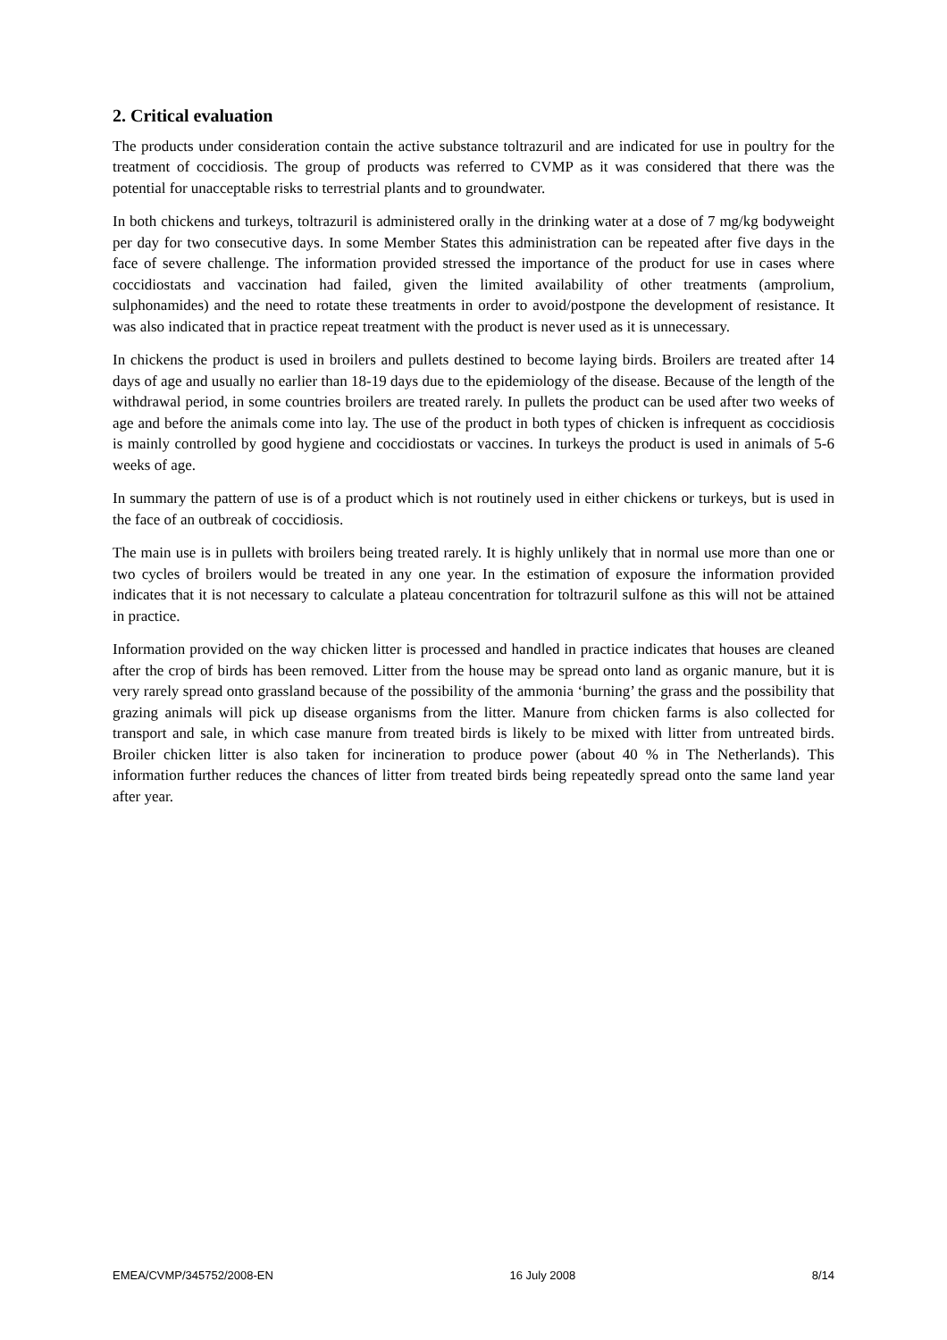2. Critical evaluation
The products under consideration contain the active substance toltrazuril and are indicated for use in poultry for the treatment of coccidiosis. The group of products was referred to CVMP as it was considered that there was the potential for unacceptable risks to terrestrial plants and to groundwater.
In both chickens and turkeys, toltrazuril is administered orally in the drinking water at a dose of 7 mg/kg bodyweight per day for two consecutive days. In some Member States this administration can be repeated after five days in the face of severe challenge. The information provided stressed the importance of the product for use in cases where coccidiostats and vaccination had failed, given the limited availability of other treatments (amprolium, sulphonamides) and the need to rotate these treatments in order to avoid/postpone the development of resistance. It was also indicated that in practice repeat treatment with the product is never used as it is unnecessary.
In chickens the product is used in broilers and pullets destined to become laying birds. Broilers are treated after 14 days of age and usually no earlier than 18-19 days due to the epidemiology of the disease. Because of the length of the withdrawal period, in some countries broilers are treated rarely. In pullets the product can be used after two weeks of age and before the animals come into lay. The use of the product in both types of chicken is infrequent as coccidiosis is mainly controlled by good hygiene and coccidiostats or vaccines. In turkeys the product is used in animals of 5-6 weeks of age.
In summary the pattern of use is of a product which is not routinely used in either chickens or turkeys, but is used in the face of an outbreak of coccidiosis.
The main use is in pullets with broilers being treated rarely. It is highly unlikely that in normal use more than one or two cycles of broilers would be treated in any one year. In the estimation of exposure the information provided indicates that it is not necessary to calculate a plateau concentration for toltrazuril sulfone as this will not be attained in practice.
Information provided on the way chicken litter is processed and handled in practice indicates that houses are cleaned after the crop of birds has been removed. Litter from the house may be spread onto land as organic manure, but it is very rarely spread onto grassland because of the possibility of the ammonia ‘burning’ the grass and the possibility that grazing animals will pick up disease organisms from the litter. Manure from chicken farms is also collected for transport and sale, in which case manure from treated birds is likely to be mixed with litter from untreated birds. Broiler chicken litter is also taken for incineration to produce power (about 40 % in The Netherlands). This information further reduces the chances of litter from treated birds being repeatedly spread onto the same land year after year.
EMEA/CVMP/345752/2008-EN 16 July 2008 8/14